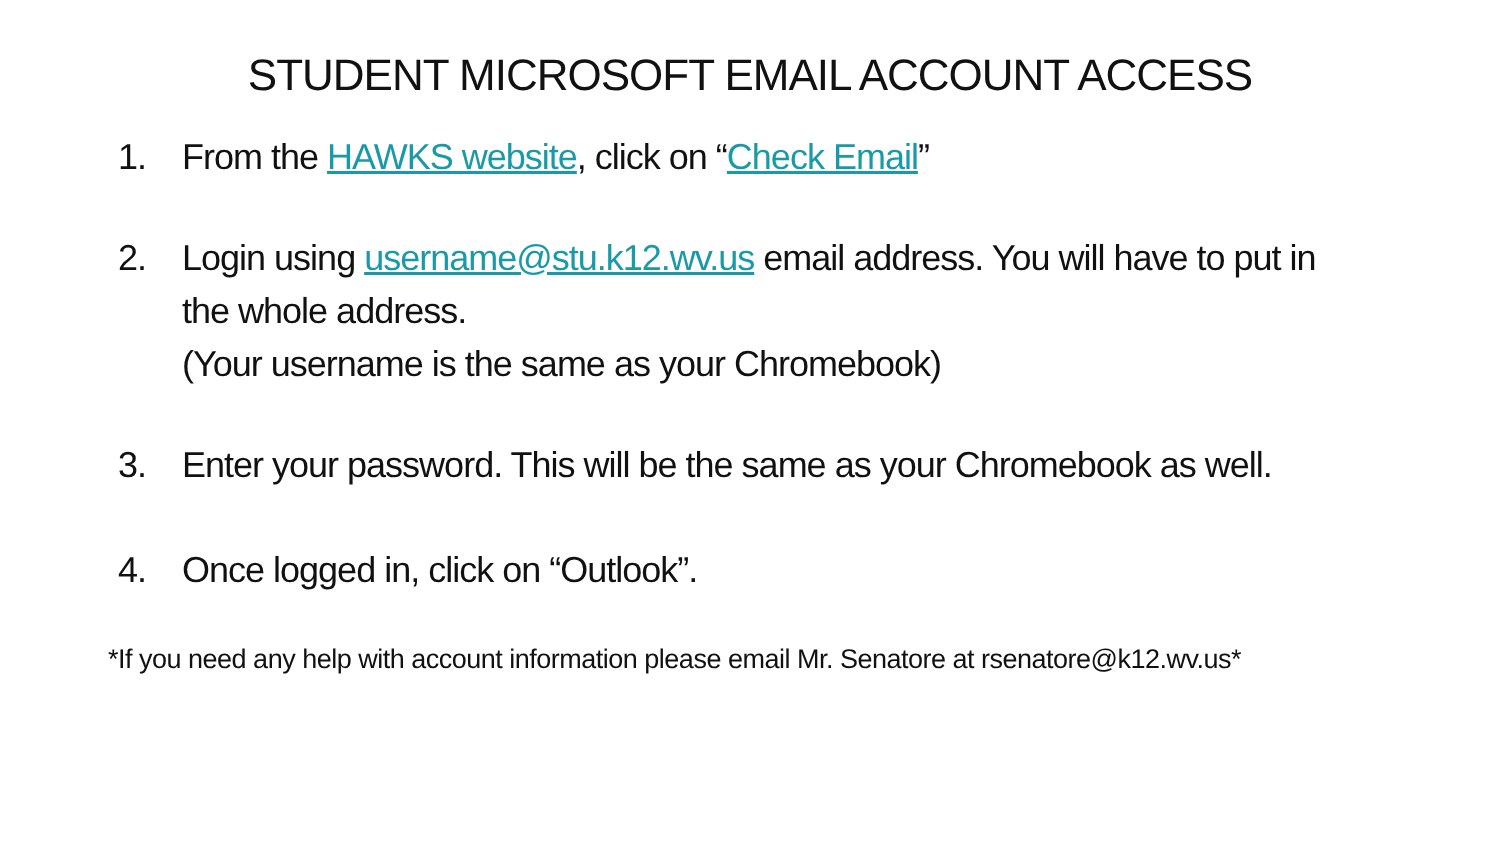STUDENT MICROSOFT EMAIL ACCOUNT ACCESS
1. From the HAWKS website, click on “Check Email”
2. Login using username@stu.k12.wv.us email address. You will have to put in the whole address.
(Your username is the same as your Chromebook)
3. Enter your password. This will be the same as your Chromebook as well.
4. Once logged in, click on “Outlook”.
*If you need any help with account information please email Mr. Senatore at rsenatore@k12.wv.us*